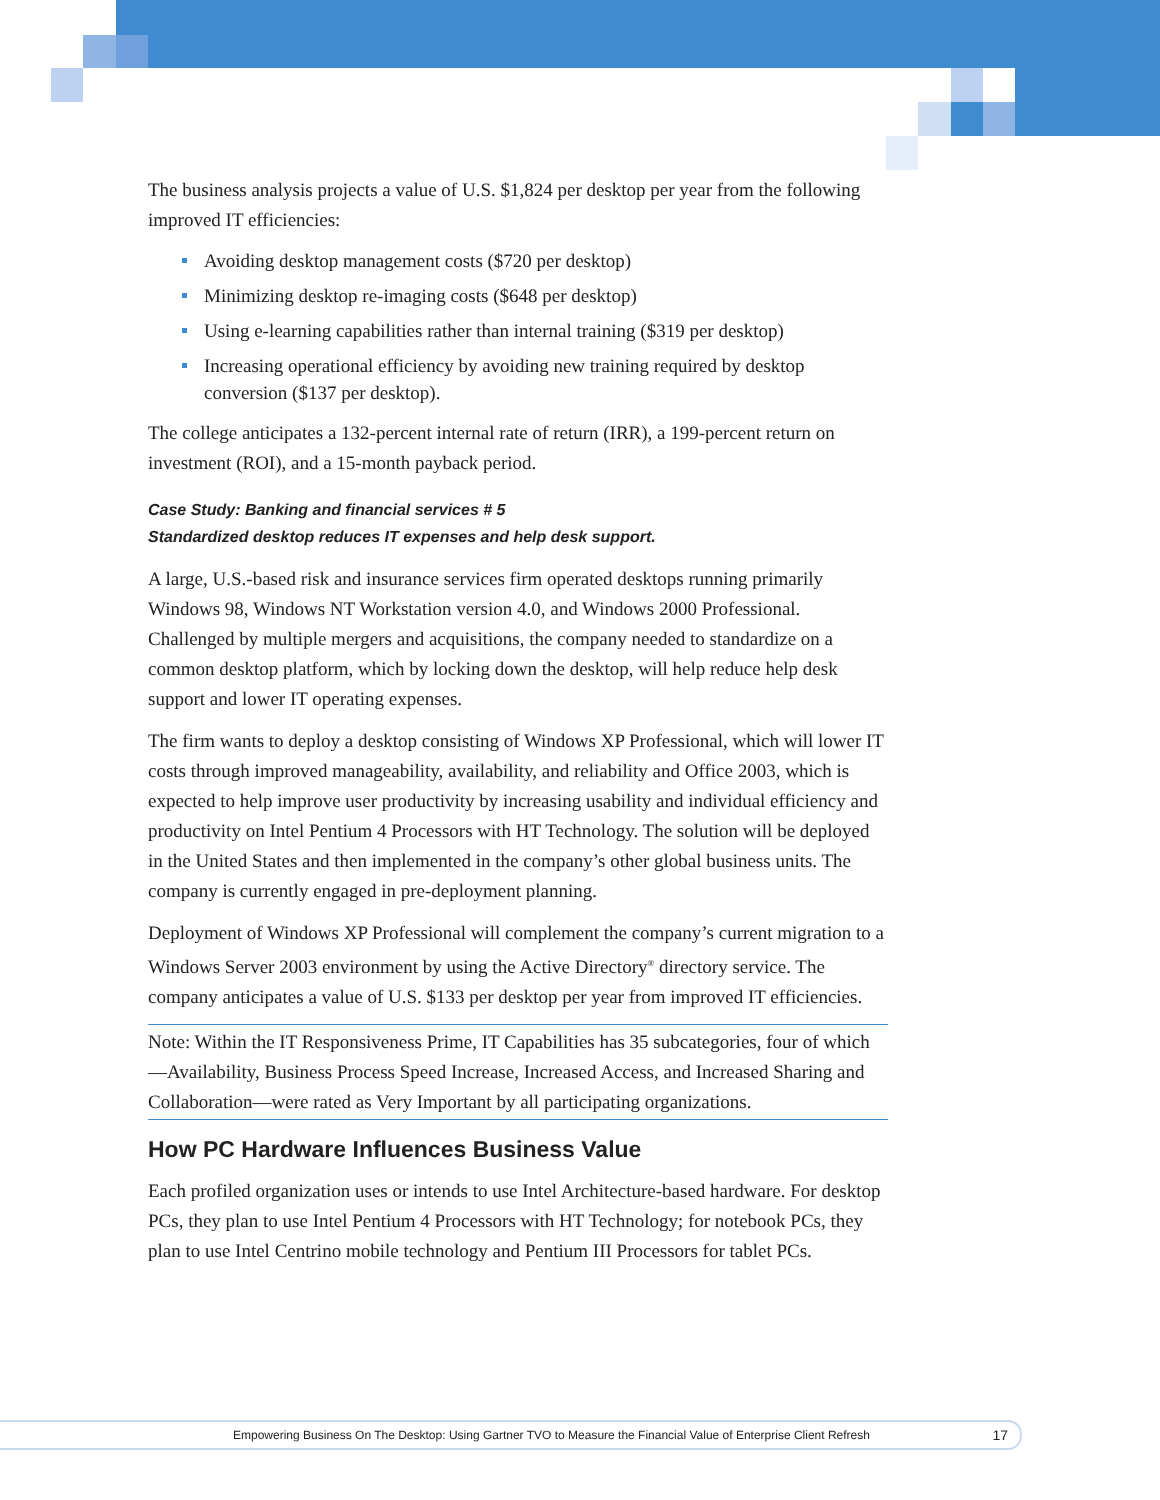The business analysis projects a value of U.S. $1,824 per desktop per year from the following improved IT efficiencies:
Avoiding desktop management costs ($720 per desktop)
Minimizing desktop re-imaging costs ($648 per desktop)
Using e-learning capabilities rather than internal training ($319 per desktop)
Increasing operational efficiency by avoiding new training required by desktop conversion ($137 per desktop).
The college anticipates a 132-percent internal rate of return (IRR), a 199-percent return on investment (ROI), and a 15-month payback period.
Case Study: Banking and financial services # 5
Standardized desktop reduces IT expenses and help desk support.
A large, U.S.-based risk and insurance services firm operated desktops running primarily Windows 98, Windows NT Workstation version 4.0, and Windows 2000 Professional. Challenged by multiple mergers and acquisitions, the company needed to standardize on a common desktop platform, which by locking down the desktop, will help reduce help desk support and lower IT operating expenses.
The firm wants to deploy a desktop consisting of Windows XP Professional, which will lower IT costs through improved manageability, availability, and reliability and Office 2003, which is expected to help improve user productivity by increasing usability and individual efficiency and productivity on Intel Pentium 4 Processors with HT Technology. The solution will be deployed in the United States and then implemented in the company’s other global business units. The company is currently engaged in pre-deployment planning.
Deployment of Windows XP Professional will complement the company’s current migration to a Windows Server 2003 environment by using the Active Directory<sup>®</sup> directory service. The company anticipates a value of U.S. $133 per desktop per year from improved IT efficiencies.
Note: Within the IT Responsiveness Prime, IT Capabilities has 35 subcategories, four of which—Availability, Business Process Speed Increase, Increased Access, and Increased Sharing and Collaboration—were rated as Very Important by all participating organizations.
How PC Hardware Influences Business Value
Each profiled organization uses or intends to use Intel Architecture-based hardware. For desktop PCs, they plan to use Intel Pentium 4 Processors with HT Technology; for notebook PCs, they plan to use Intel Centrino mobile technology and Pentium III Processors for tablet PCs.
Empowering Business On The Desktop: Using Gartner TVO to Measure the Financial Value of Enterprise Client Refresh 17